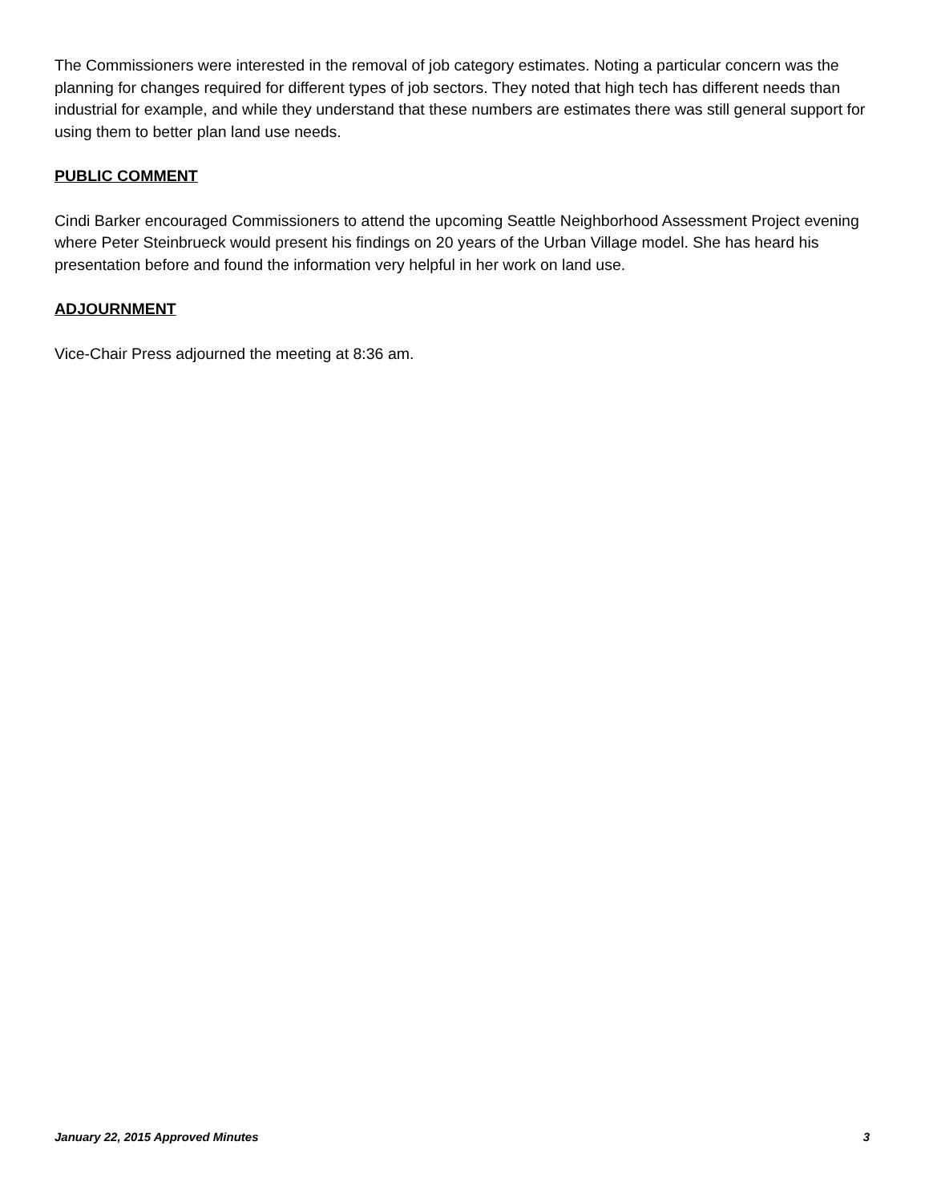The Commissioners were interested in the removal of job category estimates. Noting a particular concern was the planning for changes required for different types of job sectors. They noted that high tech has different needs than industrial for example, and while they understand that these numbers are estimates there was still general support for using them to better plan land use needs.
PUBLIC COMMENT
Cindi Barker encouraged Commissioners to attend the upcoming Seattle Neighborhood Assessment Project evening where Peter Steinbrueck would present his findings on 20 years of the Urban Village model. She has heard his presentation before and found the information very helpful in her work on land use.
ADJOURNMENT
Vice-Chair Press adjourned the meeting at 8:36 am.
January 22, 2015 Approved Minutes 3